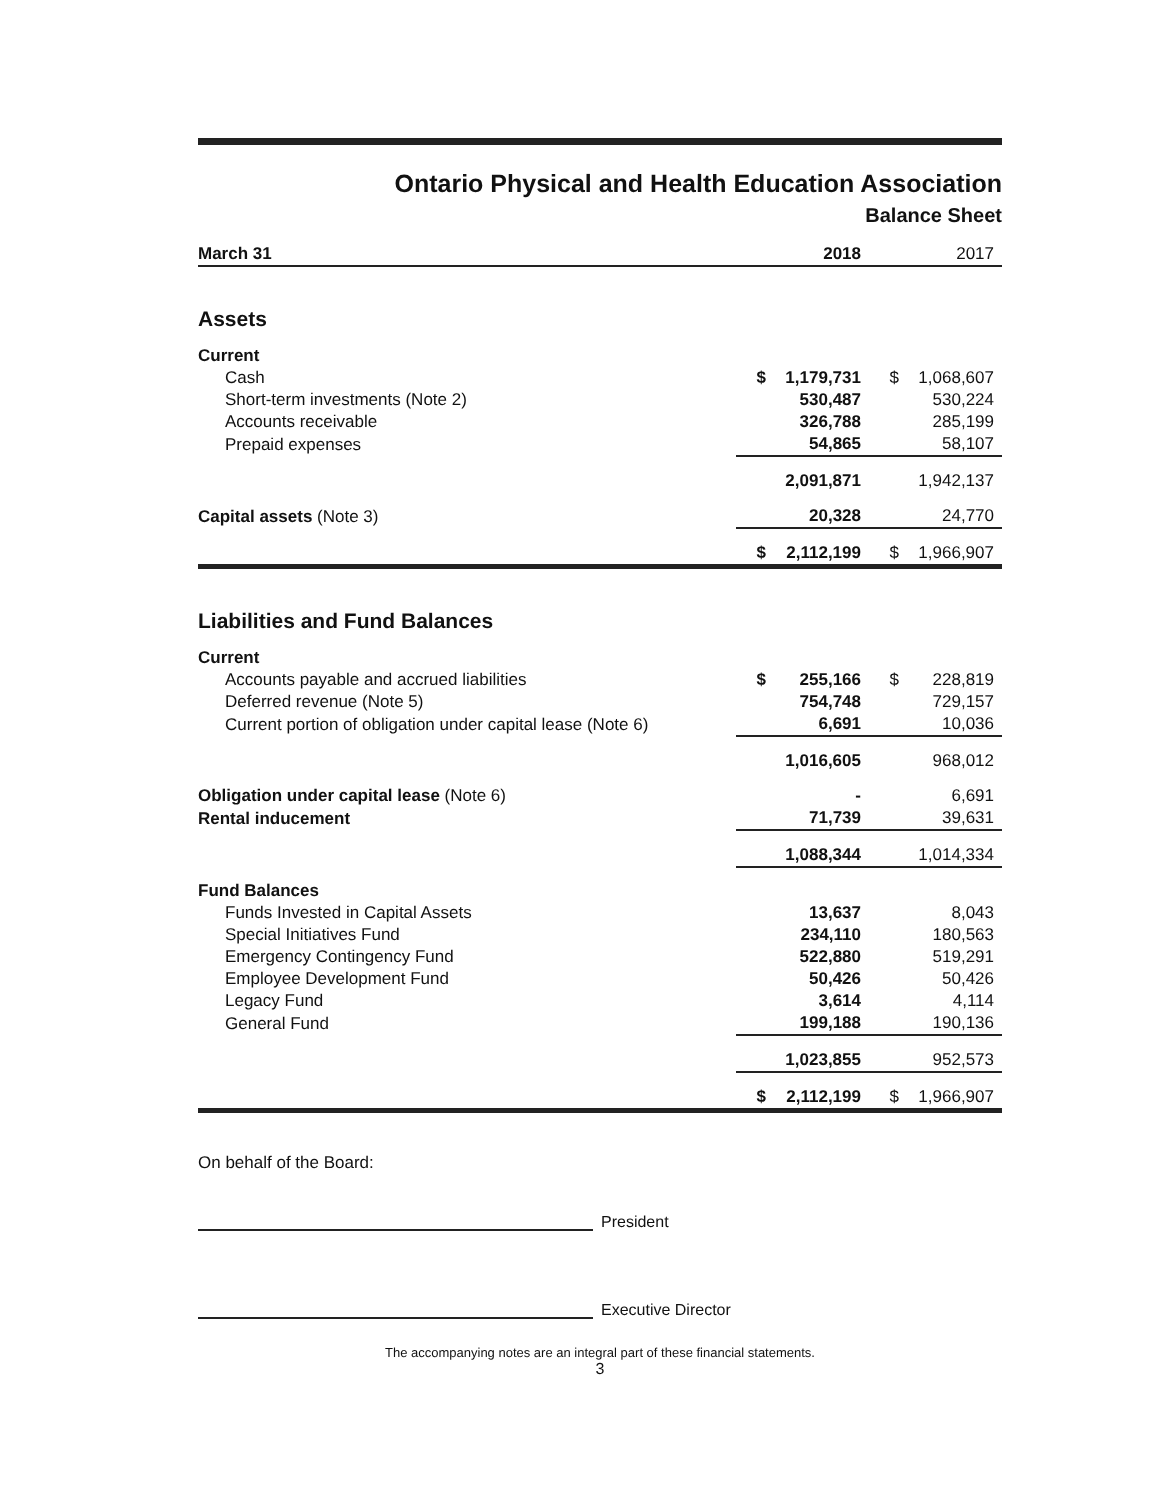Ontario Physical and Health Education Association
Balance Sheet
| March 31 | | 2018 | | 2017 |
| --- | --- | --- | --- | --- |
| Assets | | | | |
| Current | | | | |
| Cash | $ | 1,179,731 | $ | 1,068,607 |
| Short-term investments (Note 2) | | 530,487 | | 530,224 |
| Accounts receivable | | 326,788 | | 285,199 |
| Prepaid expenses | | 54,865 | | 58,107 |
| | | 2,091,871 | | 1,942,137 |
| Capital assets (Note 3) | | 20,328 | | 24,770 |
| | $ | 2,112,199 | $ | 1,966,907 |
| Liabilities and Fund Balances | | | | |
| Current | | | | |
| Accounts payable and accrued liabilities | $ | 255,166 | $ | 228,819 |
| Deferred revenue (Note 5) | | 754,748 | | 729,157 |
| Current portion of obligation under capital lease (Note 6) | | 6,691 | | 10,036 |
| | | 1,016,605 | | 968,012 |
| Obligation under capital lease (Note 6) | | - | | 6,691 |
| Rental inducement | | 71,739 | | 39,631 |
| | | 1,088,344 | | 1,014,334 |
| Fund Balances | | | | |
| Funds Invested in Capital Assets | | 13,637 | | 8,043 |
| Special Initiatives Fund | | 234,110 | | 180,563 |
| Emergency Contingency Fund | | 522,880 | | 519,291 |
| Employee Development Fund | | 50,426 | | 50,426 |
| Legacy Fund | | 3,614 | | 4,114 |
| General Fund | | 199,188 | | 190,136 |
| | | 1,023,855 | | 952,573 |
| | $ | 2,112,199 | $ | 1,966,907 |
On behalf of the Board:
President
Executive Director
The accompanying notes are an integral part of these financial statements.
3